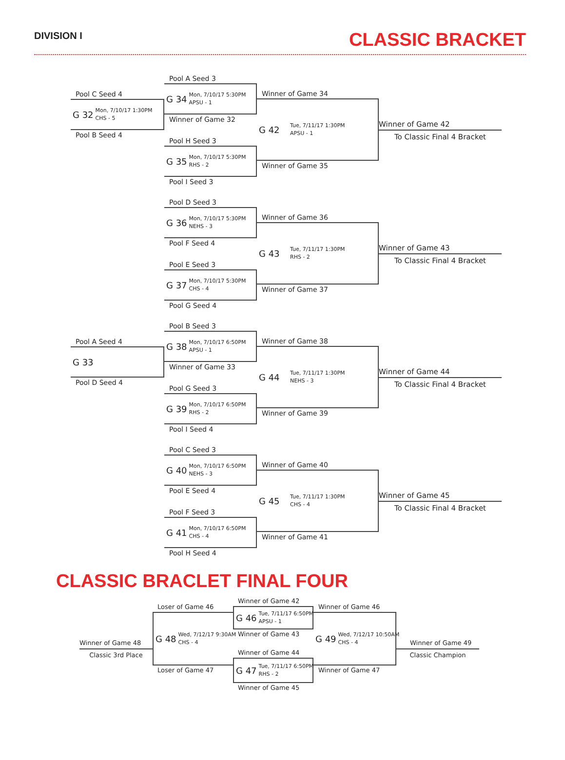DIVISION I
CLASSIC BRACKET
Pool C Seed 4
G 32 Mon, 7/10/17 1:30PM
CHS - 5
Pool B Seed 4
Pool A Seed 3
G 34 Mon, 7/10/17 5:30PM
APSU - 1
Winner of Game 32
Pool H Seed 3
G 35 Mon, 7/10/17 5:30PM
RHS - 2
Pool I Seed 3
Winner of Game 34
G 42 Tue, 7/11/17 1:30PM
APSU - 1
Winner of Game 35
Winner of Game 42
To Classic Final 4 Bracket
Pool D Seed 3
G 36 Mon, 7/10/17 5:30PM
NEHS - 3
Pool F Seed 4
Pool E Seed 3
G 37 Mon, 7/10/17 5:30PM
CHS - 4
Pool G Seed 4
Winner of Game 36
G 43 Tue, 7/11/17 1:30PM
RHS - 2
Winner of Game 37
Winner of Game 43
To Classic Final 4 Bracket
Pool A Seed 4
G 33
Pool D Seed 4
Pool B Seed 3
G 38 Mon, 7/10/17 6:50PM
APSU - 1
Winner of Game 33
Pool G Seed 3
G 39 Mon, 7/10/17 6:50PM
RHS - 2
Pool I Seed 4
Winner of Game 38
G 44 Tue, 7/11/17 1:30PM
NEHS - 3
Winner of Game 39
Winner of Game 44
To Classic Final 4 Bracket
Pool C Seed 3
G 40 Mon, 7/10/17 6:50PM
NEHS - 3
Pool E Seed 4
Pool F Seed 3
G 41 Mon, 7/10/17 6:50PM
CHS - 4
Pool H Seed 4
Winner of Game 40
G 45 Tue, 7/11/17 1:30PM
CHS - 4
Winner of Game 41
Winner of Game 45
To Classic Final 4 Bracket
CLASSIC BRACLET FINAL FOUR
Winner of Game 48
Classic 3rd Place
Loser of Game 46
G 48 Wed, 7/12/17 9:30AM
CHS - 4
Loser of Game 47
Winner of Game 42
G 46 Tue, 7/11/17 6:50PM
APSU - 1
Winner of Game 43
Winner of Game 44
G 47 Tue, 7/11/17 6:50PM
RHS - 2
Winner of Game 45
Winner of Game 46
G 49 Wed, 7/12/17 10:50AM
CHS - 4
Winner of Game 47
Winner of Game 49
Classic Champion